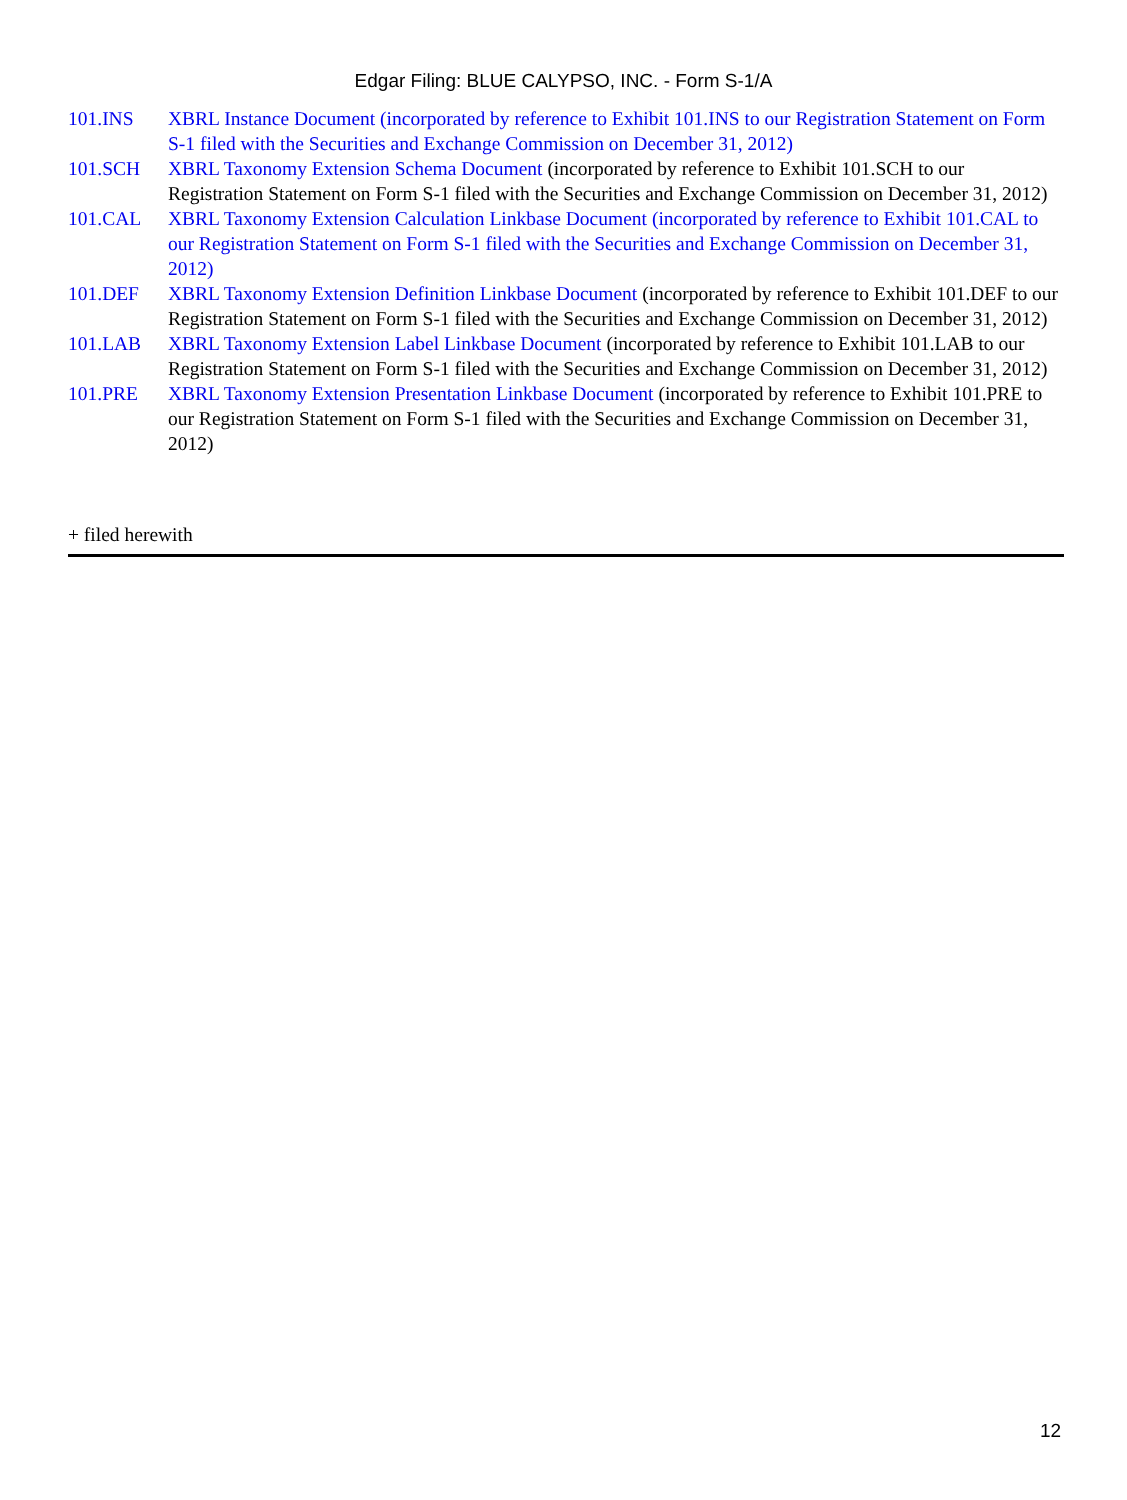Edgar Filing: BLUE CALYPSO, INC. - Form S-1/A
| 101.INS | XBRL Instance Document (incorporated by reference to Exhibit 101.INS to our Registration Statement on Form S-1 filed with the Securities and Exchange Commission on December 31, 2012) |
| 101.SCH | XBRL Taxonomy Extension Schema Document (incorporated by reference to Exhibit 101.SCH to our Registration Statement on Form S-1 filed with the Securities and Exchange Commission on December 31, 2012) |
| 101.CAL | XBRL Taxonomy Extension Calculation Linkbase Document (incorporated by reference to Exhibit 101.CAL to our Registration Statement on Form S-1 filed with the Securities and Exchange Commission on December 31, 2012) |
| 101.DEF | XBRL Taxonomy Extension Definition Linkbase Document (incorporated by reference to Exhibit 101.DEF to our Registration Statement on Form S-1 filed with the Securities and Exchange Commission on December 31, 2012) |
| 101.LAB | XBRL Taxonomy Extension Label Linkbase Document (incorporated by reference to Exhibit 101.LAB to our Registration Statement on Form S-1 filed with the Securities and Exchange Commission on December 31, 2012) |
| 101.PRE | XBRL Taxonomy Extension Presentation Linkbase Document (incorporated by reference to Exhibit 101.PRE to our Registration Statement on Form S-1 filed with the Securities and Exchange Commission on December 31, 2012) |
+ filed herewith
12